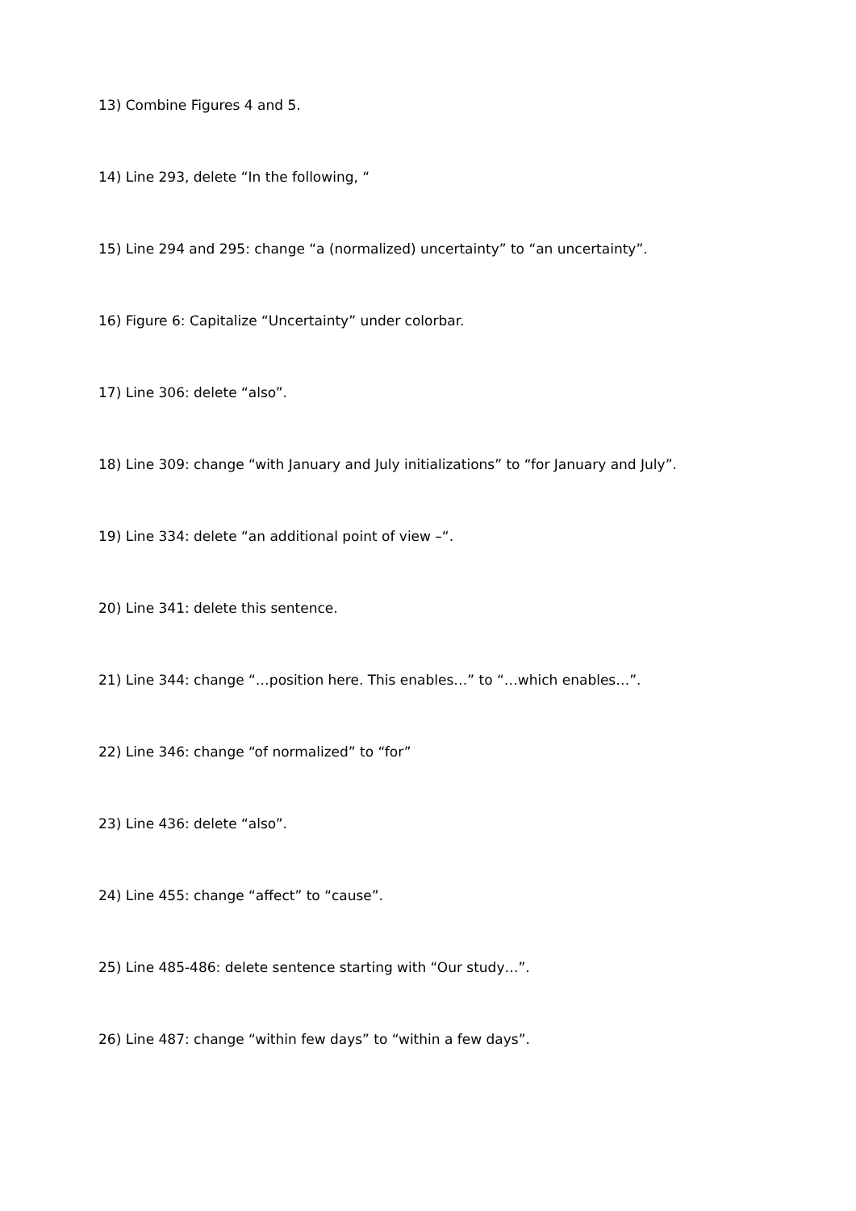13) Combine Figures 4 and 5.
14) Line 293, delete “In the following, “
15) Line 294 and 295: change “a (normalized) uncertainty” to “an uncertainty”.
16) Figure 6: Capitalize “Uncertainty” under colorbar.
17) Line 306: delete “also”.
18) Line 309: change “with January and July initializations” to “for January and July”.
19) Line 334: delete “an additional point of view –“.
20) Line 341: delete this sentence.
21) Line 344: change “…position here. This enables…” to “…which enables…”.
22) Line 346: change “of normalized” to “for”
23) Line 436: delete “also”.
24) Line 455: change “affect” to “cause”.
25) Line 485-486: delete sentence starting with “Our study…”.
26) Line 487: change “within few days” to “within a few days”.